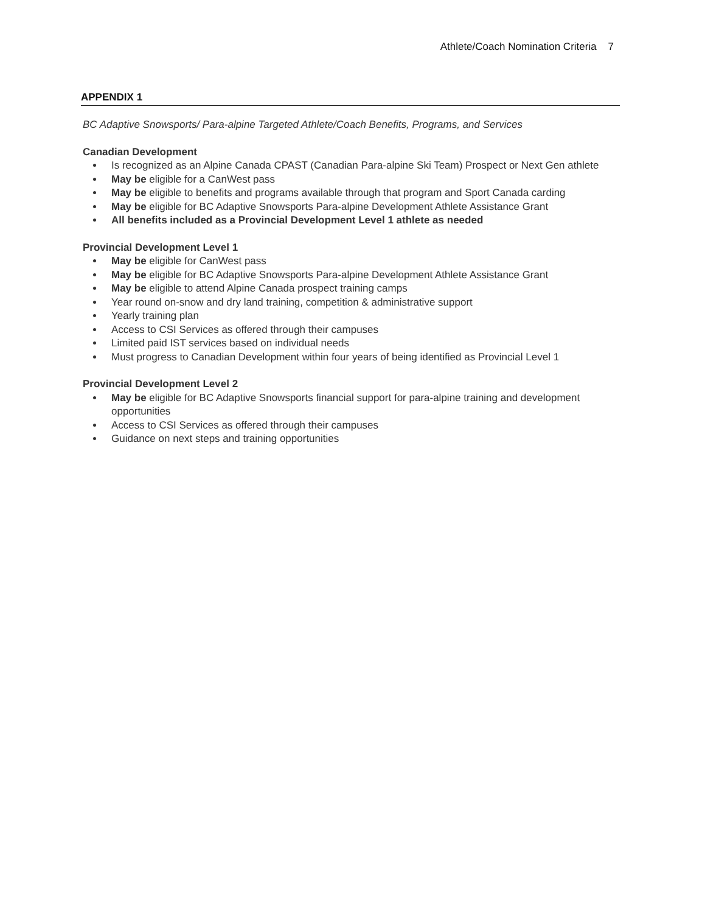Athlete/Coach Nomination Criteria 7
APPENDIX 1
BC Adaptive Snowsports/ Para-alpine Targeted Athlete/Coach Benefits, Programs, and Services
Canadian Development
Is recognized as an Alpine Canada CPAST (Canadian Para-alpine Ski Team) Prospect or Next Gen athlete
May be eligible for a CanWest pass
May be eligible to benefits and programs available through that program and Sport Canada carding
May be eligible for BC Adaptive Snowsports Para-alpine Development Athlete Assistance Grant
All benefits included as a Provincial Development Level 1 athlete as needed
Provincial Development Level 1
May be eligible for CanWest pass
May be eligible for BC Adaptive Snowsports Para-alpine Development Athlete Assistance Grant
May be eligible to attend Alpine Canada prospect training camps
Year round on-snow and dry land training, competition & administrative support
Yearly training plan
Access to CSI Services as offered through their campuses
Limited paid IST services based on individual needs
Must progress to Canadian Development within four years of being identified as Provincial Level 1
Provincial Development Level 2
May be eligible for BC Adaptive Snowsports financial support for para-alpine training and development opportunities
Access to CSI Services as offered through their campuses
Guidance on next steps and training opportunities